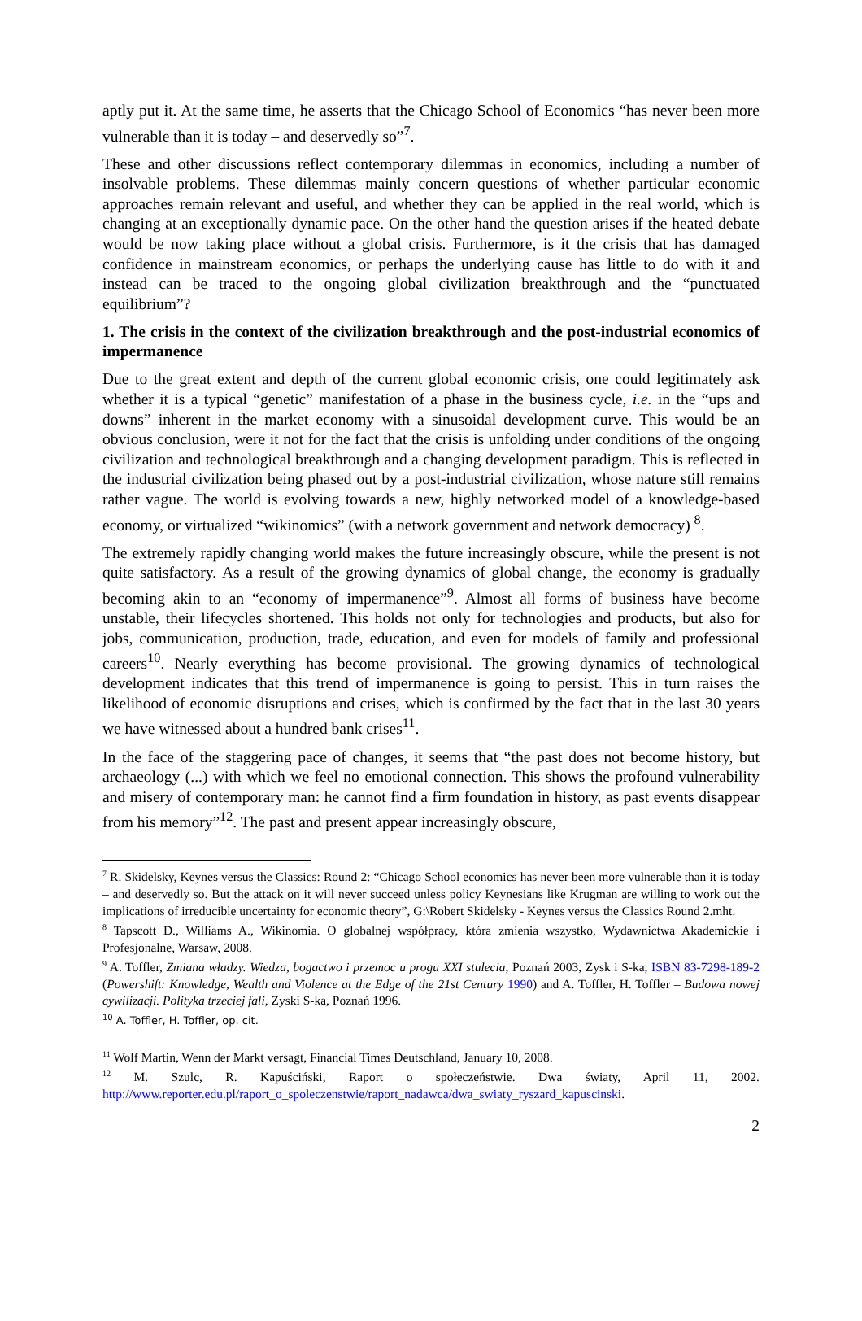aptly put it. At the same time, he asserts that the Chicago School of Economics “has never been more vulnerable than it is today – and deservedly so”<sup>7</sup>.
These and other discussions reflect contemporary dilemmas in economics, including a number of insolvable problems. These dilemmas mainly concern questions of whether particular economic approaches remain relevant and useful, and whether they can be applied in the real world, which is changing at an exceptionally dynamic pace. On the other hand the question arises if the heated debate would be now taking place without a global crisis. Furthermore, is it the crisis that has damaged confidence in mainstream economics, or perhaps the underlying cause has little to do with it and instead can be traced to the ongoing global civilization breakthrough and the “punctuated equilibrium”?
1. The crisis in the context of the civilization breakthrough and the post-industrial economics of impermanence
Due to the great extent and depth of the current global economic crisis, one could legitimately ask whether it is a typical “genetic” manifestation of a phase in the business cycle, i.e. in the “ups and downs” inherent in the market economy with a sinusoidal development curve. This would be an obvious conclusion, were it not for the fact that the crisis is unfolding under conditions of the ongoing civilization and technological breakthrough and a changing development paradigm. This is reflected in the industrial civilization being phased out by a post-industrial civilization, whose nature still remains rather vague. The world is evolving towards a new, highly networked model of a knowledge-based economy, or virtualized “wikinomics” (with a network government and network democracy) <sup>8</sup>.
The extremely rapidly changing world makes the future increasingly obscure, while the present is not quite satisfactory. As a result of the growing dynamics of global change, the economy is gradually becoming akin to an “economy of impermanence”<sup>9</sup>. Almost all forms of business have become unstable, their lifecycles shortened. This holds not only for technologies and products, but also for jobs, communication, production, trade, education, and even for models of family and professional careers<sup>10</sup>. Nearly everything has become provisional. The growing dynamics of technological development indicates that this trend of impermanence is going to persist. This in turn raises the likelihood of economic disruptions and crises, which is confirmed by the fact that in the last 30 years we have witnessed about a hundred bank crises<sup>11</sup>.
In the face of the staggering pace of changes, it seems that “the past does not become history, but archaeology (...) with which we feel no emotional connection. This shows the profound vulnerability and misery of contemporary man: he cannot find a firm foundation in history, as past events disappear from his memory”<sup>12</sup>. The past and present appear increasingly obscure,
<sup>7</sup> R. Skidelsky, Keynes versus the Classics: Round 2: “Chicago School economics has never been more vulnerable than it is today – and deservedly so. But the attack on it will never succeed unless policy Keynesians like Krugman are willing to work out the implications of irreducible uncertainty for economic theory”, G:\Robert Skidelsky - Keynes versus the Classics Round 2.mht.
<sup>8</sup> Tapscott D., Williams A., Wikinomia. O globalnej współpracy, która zmienia wszystko, Wydawnictwa Akademickie i Profesjonalne, Warsaw, 2008.
<sup>9</sup> A. Toffler, Zmiana władzy. Wiedza, bogactwo i przemoc u progu XXI stulecia, Poznań 2003, Zysk i S-ka, ISBN 83-7298-189-2 (Powershift: Knowledge, Wealth and Violence at the Edge of the 21st Century 1990) and A. Toffler, H. Toffler – Budowa nowej cywilizacji. Polityka trzeciej fali, Zyski S-ka, Poznań 1996.
<sup>10</sup> A. Toffler, H. Toffler, op. cit.
<sup>11</sup> Wolf Martin, Wenn der Markt versagt, Financial Times Deutschland, January 10, 2008.
<sup>12</sup> M. Szulc, R. Kapuściński, Raport o społeczeństwie. Dwa światy, April 11, 2002. http://www.reporter.edu.pl/raport_o_spoleczenstwie/raport_nadawca/dwa_swiaty_ryszard_kapuscinski.
2